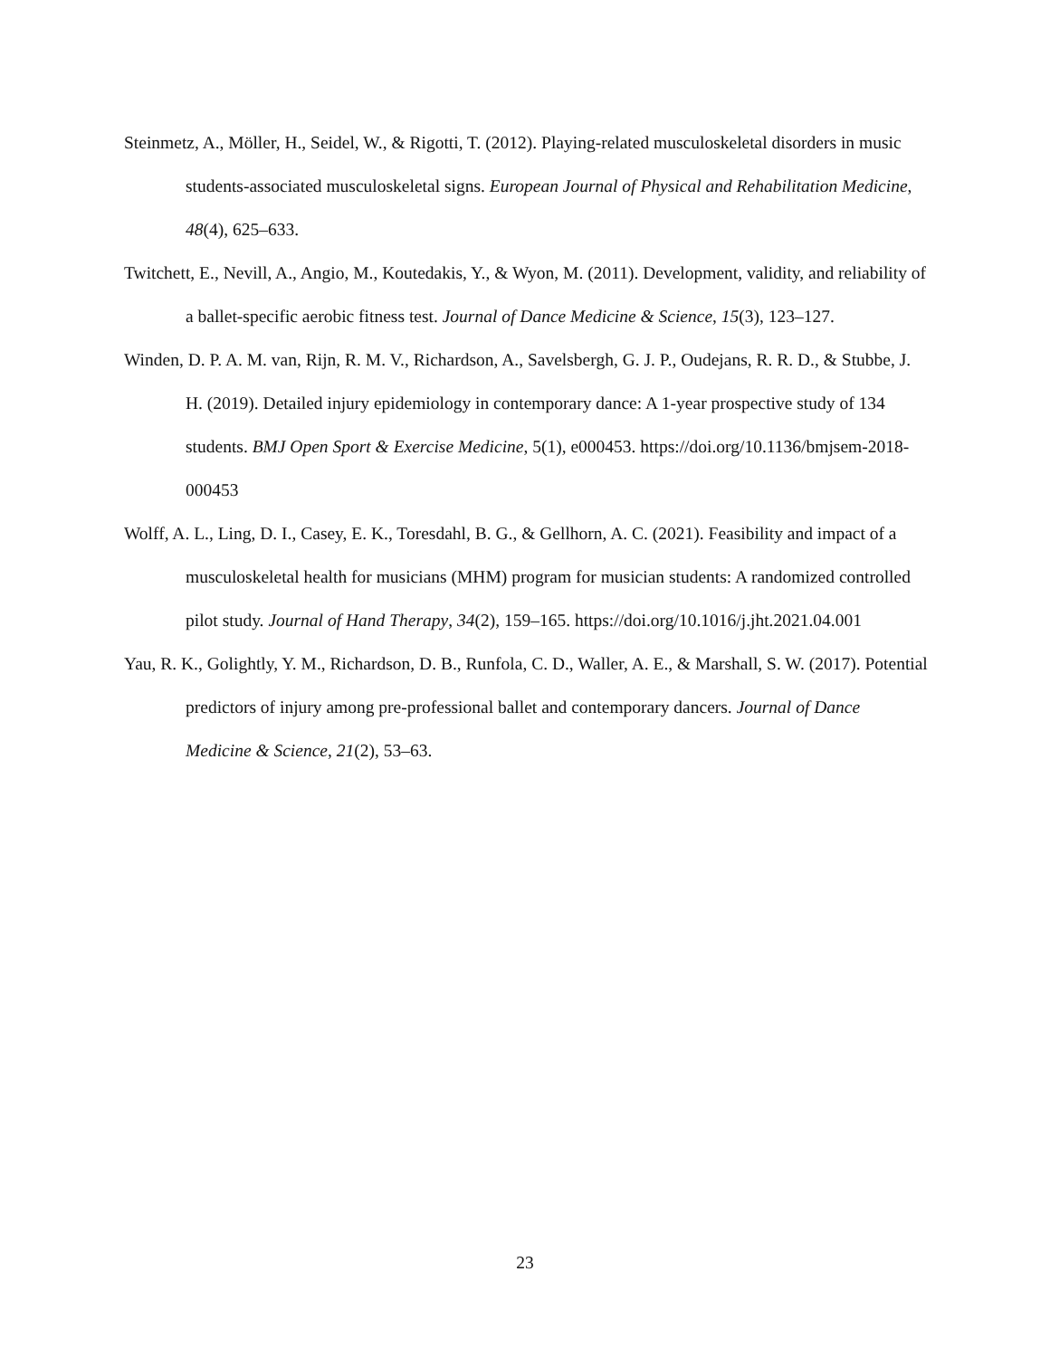Steinmetz, A., Möller, H., Seidel, W., & Rigotti, T. (2012). Playing-related musculoskeletal disorders in music students-associated musculoskeletal signs. European Journal of Physical and Rehabilitation Medicine, 48(4), 625–633.
Twitchett, E., Nevill, A., Angio, M., Koutedakis, Y., & Wyon, M. (2011). Development, validity, and reliability of a ballet-specific aerobic fitness test. Journal of Dance Medicine & Science, 15(3), 123–127.
Winden, D. P. A. M. van, Rijn, R. M. V., Richardson, A., Savelsbergh, G. J. P., Oudejans, R. R. D., & Stubbe, J. H. (2019). Detailed injury epidemiology in contemporary dance: A 1-year prospective study of 134 students. BMJ Open Sport & Exercise Medicine, 5(1), e000453. https://doi.org/10.1136/bmjsem-2018-000453
Wolff, A. L., Ling, D. I., Casey, E. K., Toresdahl, B. G., & Gellhorn, A. C. (2021). Feasibility and impact of a musculoskeletal health for musicians (MHM) program for musician students: A randomized controlled pilot study. Journal of Hand Therapy, 34(2), 159–165. https://doi.org/10.1016/j.jht.2021.04.001
Yau, R. K., Golightly, Y. M., Richardson, D. B., Runfola, C. D., Waller, A. E., & Marshall, S. W. (2017). Potential predictors of injury among pre-professional ballet and contemporary dancers. Journal of Dance Medicine & Science, 21(2), 53–63.
23